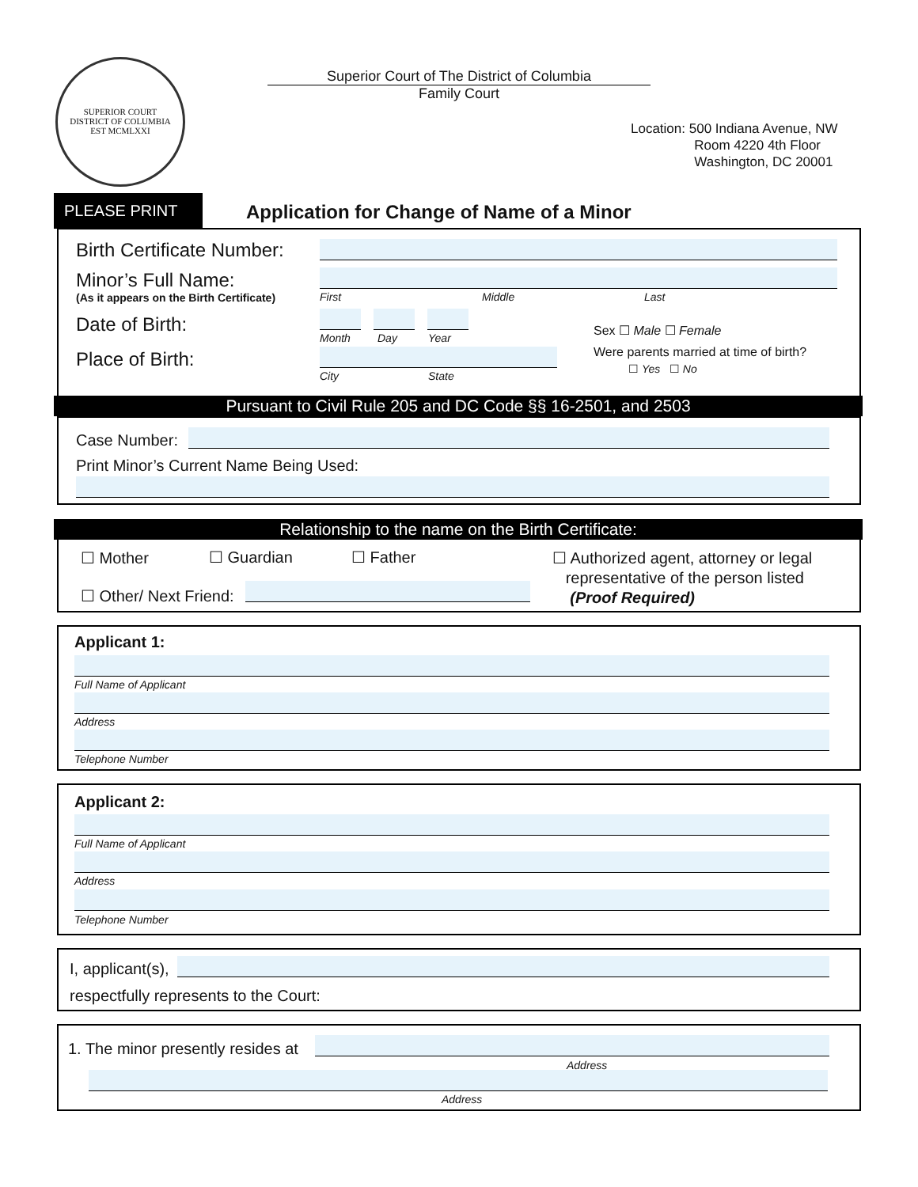SUPERIOR COURT
DISTRICT OF COLUMBIA
EST MCMLXXI
Superior Court of The District of Columbia
Family Court
Location: 500 Indiana Avenue, NW
Room 4220 4th Floor
Washington, DC 20001
PLEASE PRINT
Application for Change of Name of a Minor
Birth Certificate Number:
Minor’s Full Name:
(As it appears on the Birth Certificate) First Middle Last
Date of Birth:
Month Day Year
Sex ☐ Male ☐ Female
Were parents married at time of birth?
☐ Yes ☐ No
Place of Birth:
City State
Pursuant to Civil Rule 205 and DC Code §§ 16-2501, and 2503
Case Number:
Print Minor’s Current Name Being Used:
Relationship to the name on the Birth Certificate:
☐ Mother ☐ Guardian ☐ Father
☐ Authorized agent, attorney or legal
representative of the person listed
(Proof Required)
☐ Other/ Next Friend:
Applicant 1:
Full Name of Applicant
Address
Telephone Number
Applicant 2:
Full Name of Applicant
Address
Telephone Number
I, applicant(s),
respectfully represents to the Court:
1. The minor presently resides at
Address
Address